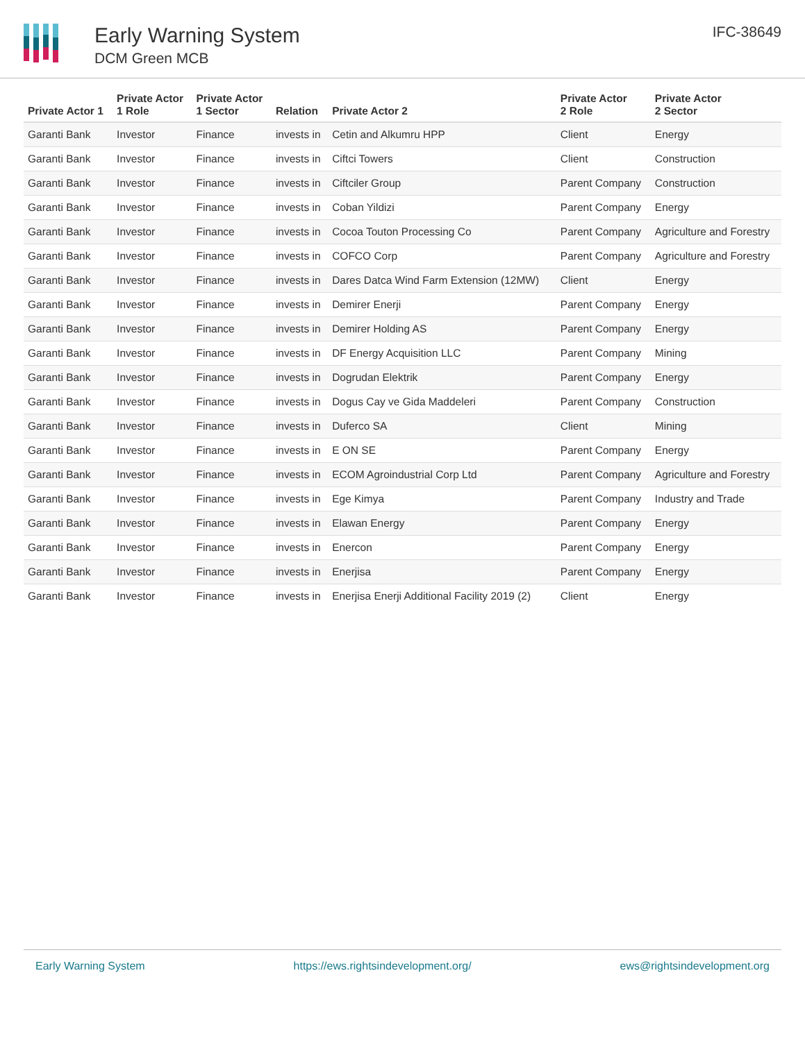Early Warning System
DCM Green MCB
IFC-38649
| Private Actor 1 | Private Actor 1 Role | Private Actor 1 Sector | Relation | Private Actor 2 | Private Actor 2 Role | Private Actor 2 Sector |
| --- | --- | --- | --- | --- | --- | --- |
| Garanti Bank | Investor | Finance | invests in | Cetin and Alkumru HPP | Client | Energy |
| Garanti Bank | Investor | Finance | invests in | Ciftci Towers | Client | Construction |
| Garanti Bank | Investor | Finance | invests in | Ciftciler Group | Parent Company | Construction |
| Garanti Bank | Investor | Finance | invests in | Coban Yildizi | Parent Company | Energy |
| Garanti Bank | Investor | Finance | invests in | Cocoa Touton Processing Co | Parent Company | Agriculture and Forestry |
| Garanti Bank | Investor | Finance | invests in | COFCO Corp | Parent Company | Agriculture and Forestry |
| Garanti Bank | Investor | Finance | invests in | Dares Datca Wind Farm Extension (12MW) | Client | Energy |
| Garanti Bank | Investor | Finance | invests in | Demirer Enerji | Parent Company | Energy |
| Garanti Bank | Investor | Finance | invests in | Demirer Holding AS | Parent Company | Energy |
| Garanti Bank | Investor | Finance | invests in | DF Energy Acquisition LLC | Parent Company | Mining |
| Garanti Bank | Investor | Finance | invests in | Dogrudan Elektrik | Parent Company | Energy |
| Garanti Bank | Investor | Finance | invests in | Dogus Cay ve Gida Maddeleri | Parent Company | Construction |
| Garanti Bank | Investor | Finance | invests in | Duferco SA | Client | Mining |
| Garanti Bank | Investor | Finance | invests in | E ON SE | Parent Company | Energy |
| Garanti Bank | Investor | Finance | invests in | ECOM Agroindustrial Corp Ltd | Parent Company | Agriculture and Forestry |
| Garanti Bank | Investor | Finance | invests in | Ege Kimya | Parent Company | Industry and Trade |
| Garanti Bank | Investor | Finance | invests in | Elawan Energy | Parent Company | Energy |
| Garanti Bank | Investor | Finance | invests in | Enercon | Parent Company | Energy |
| Garanti Bank | Investor | Finance | invests in | Enerjisa | Parent Company | Energy |
| Garanti Bank | Investor | Finance | invests in | Enerjisa Enerji Additional Facility 2019 (2) | Client | Energy |
Early Warning System https://ews.rightsindevelopment.org/ ews@rightsindevelopment.org